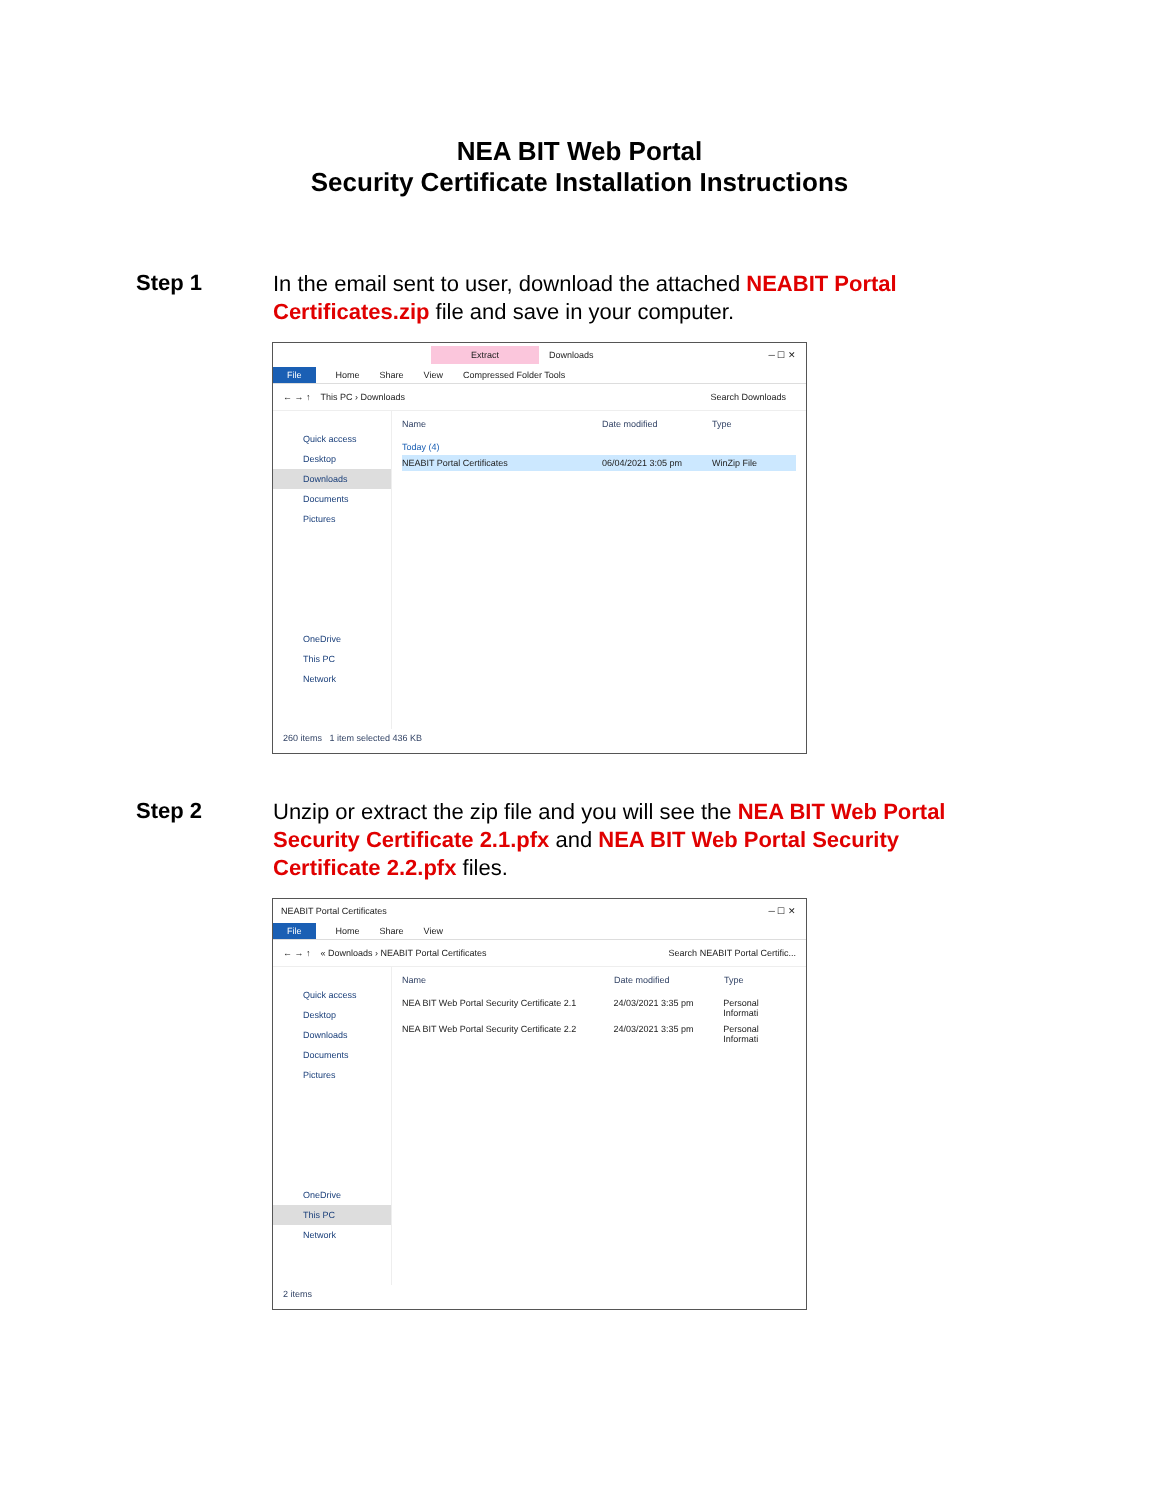NEA BIT Web Portal
Security Certificate Installation Instructions
Step 1
In the email sent to user, download the attached NEABIT Portal Certificates.zip file and save in your computer.
Extract Downloads ─ ☐ ✕
File Home Share View Compressed Folder Tools
← → ↑ This PC › Downloads Search Downloads
Quick access
Desktop
Downloads
Documents
Pictures
OneDrive
This PC
Network
Name Date modified Type
Today (4)
NEABIT Portal Certificates 06/04/2021 3:05 pm WinZip File
260 items 1 item selected 436 KB
Step 2
Unzip or extract the zip file and you will see the NEA BIT Web Portal Security Certificate 2.1.pfx and NEA BIT Web Portal Security Certificate 2.2.pfx files.
NEABIT Portal Certificates ─ ☐ ✕
File Home Share View
← → ↑ « Downloads › NEABIT Portal Certificates Search NEABIT Portal Certific...
Quick access
Desktop
Downloads
Documents
Pictures
OneDrive
This PC
Network
Name Date modified Type
NEA BIT Web Portal Security Certificate 2.1 24/03/2021 3:35 pm Personal Informati
NEA BIT Web Portal Security Certificate 2.2 24/03/2021 3:35 pm Personal Informati
2 items